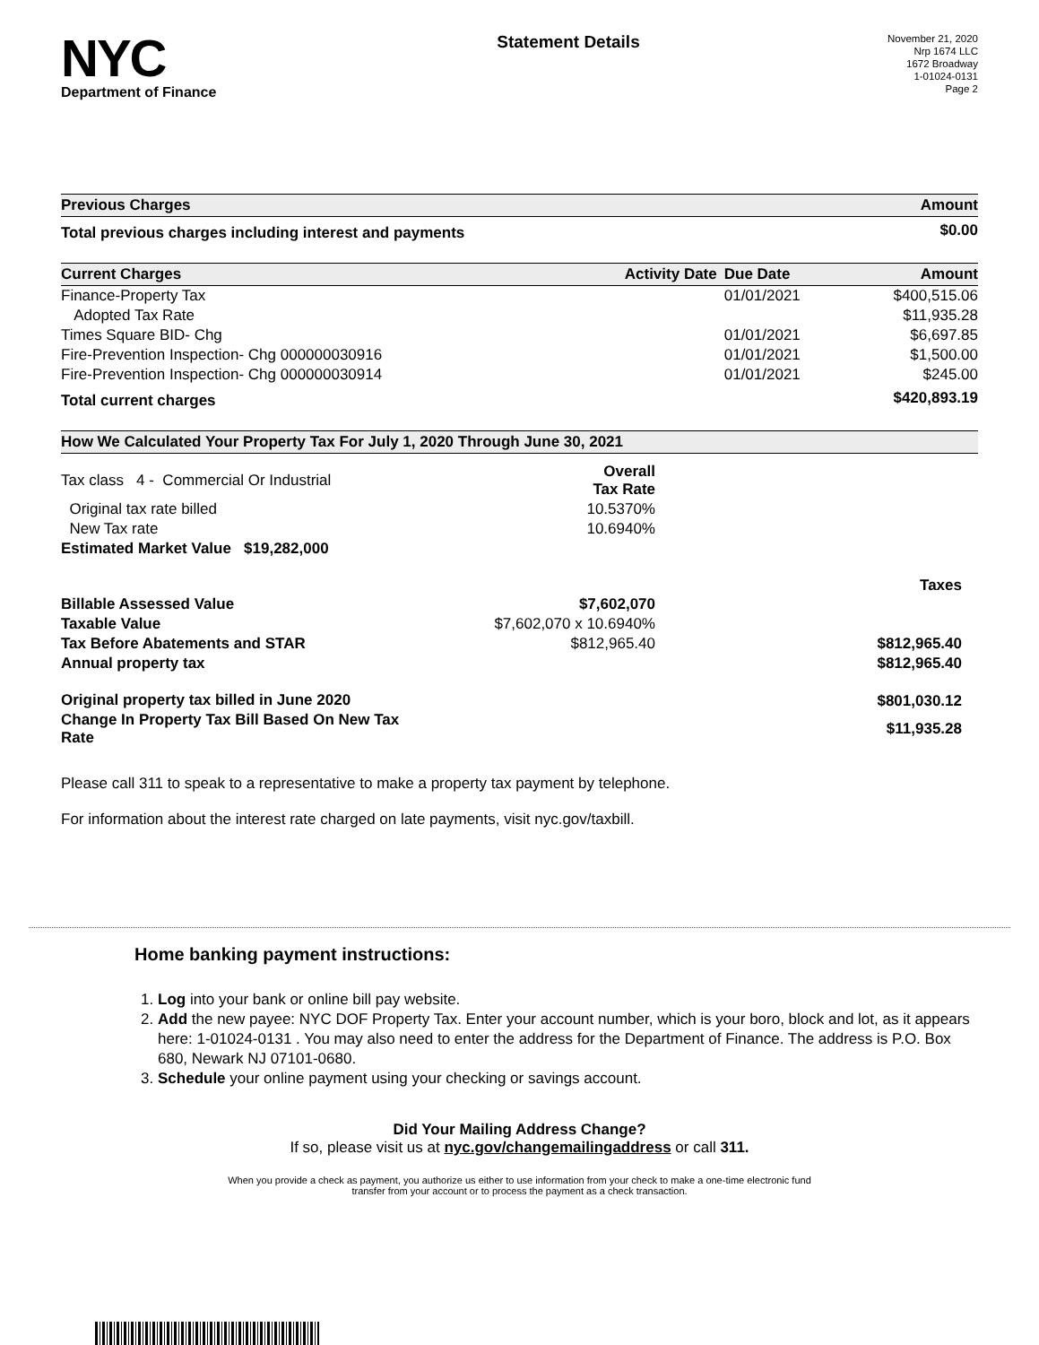NYC
Department of Finance
Statement Details
November 21, 2020
Nrp 1674 LLC
1672 Broadway
1-01024-0131
Page 2
| Previous Charges | Amount |
| --- | --- |
| Total previous charges including interest and payments | $0.00 |
| Current Charges | Activity Date | Due Date | Amount |
| --- | --- | --- | --- |
| Finance-Property Tax | | 01/01/2021 | $400,515.06 |
| Adopted Tax Rate | | | $11,935.28 |
| Times Square BID- Chg | | 01/01/2021 | $6,697.85 |
| Fire-Prevention Inspection- Chg 000000030916 | | 01/01/2021 | $1,500.00 |
| Fire-Prevention Inspection- Chg 000000030914 | | 01/01/2021 | $245.00 |
| Total current charges | | | $420,893.19 |
| How We Calculated Your Property Tax For July 1, 2020 Through June 30, 2021 | | |
| --- | --- | --- |
| Tax class 4 - Commercial Or Industrial | Overall Tax Rate | |
| Original tax rate billed | 10.5370% | |
| New Tax rate | 10.6940% | |
| Estimated Market Value $19,282,000 | | |
| | | Taxes |
| Billable Assessed Value | $7,602,070 | |
| Taxable Value | $7,602,070 x 10.6940% | |
| Tax Before Abatements and STAR | $812,965.40 | $812,965.40 |
| Annual property tax | | $812,965.40 |
| Original property tax billed in June 2020 | | $801,030.12 |
| Change In Property Tax Bill Based On New Tax Rate | | $11,935.28 |
Please call 311 to speak to a representative to make a property tax payment by telephone.
For information about the interest rate charged on late payments, visit nyc.gov/taxbill.
Home banking payment instructions:
1. Log into your bank or online bill pay website.
2. Add the new payee: NYC DOF Property Tax. Enter your account number, which is your boro, block and lot, as it appears here: 1-01024-0131 . You may also need to enter the address for the Department of Finance. The address is P.O. Box 680, Newark NJ 07101-0680.
3. Schedule your online payment using your checking or savings account.
Did Your Mailing Address Change?
If so, please visit us at nyc.gov/changemailingaddress or call 311.
When you provide a check as payment, you authorize us either to use information from your check to make a one-time electronic fund
transfer from your account or to process the payment as a check transaction.